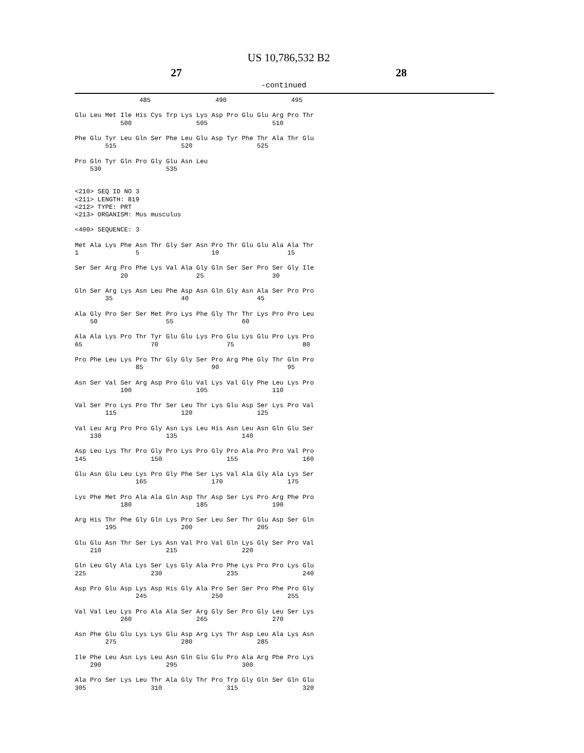US 10,786,532 B2
27 28
-continued
                 485                 490                 495

Glu Leu Met Ile His Cys Trp Lys Lys Asp Pro Glu Glu Arg Pro Thr
            500                 505                 510

Phe Glu Tyr Leu Gln Ser Phe Leu Glu Asp Tyr Phe Thr Ala Thr Glu
        515                 520                 525

Pro Gln Tyr Gln Pro Gly Glu Asn Leu
    530                 535


<210> SEQ ID NO 3
<211> LENGTH: 819
<212> TYPE: PRT
<213> ORGANISM: Mus musculus

<400> SEQUENCE: 3

Met Ala Lys Phe Asn Thr Gly Ser Asn Pro Thr Glu Glu Ala Ala Thr
1               5                   10                  15

Ser Ser Arg Pro Phe Lys Val Ala Gly Gln Ser Ser Pro Ser Gly Ile
            20                  25                  30

Gln Ser Arg Lys Asn Leu Phe Asp Asn Gln Gly Asn Ala Ser Pro Pro
        35                  40                  45

Ala Gly Pro Ser Ser Met Pro Lys Phe Gly Thr Thr Lys Pro Pro Leu
    50                  55                  60

Ala Ala Lys Pro Thr Tyr Glu Glu Lys Pro Glu Lys Glu Pro Lys Pro
65                  70                  75                  80

Pro Phe Leu Lys Pro Thr Gly Gly Ser Pro Arg Phe Gly Thr Gln Pro
                85                  90                  95

Asn Ser Val Ser Arg Asp Pro Glu Val Lys Val Gly Phe Leu Lys Pro
            100                 105                 110

Val Ser Pro Lys Pro Thr Ser Leu Thr Lys Glu Asp Ser Lys Pro Val
        115                 120                 125

Val Leu Arg Pro Pro Gly Asn Lys Leu His Asn Leu Asn Gln Glu Ser
    130                 135                 140

Asp Leu Lys Thr Pro Gly Pro Lys Pro Gly Pro Ala Pro Pro Val Pro
145                 150                 155                 160

Glu Asn Glu Leu Lys Pro Gly Phe Ser Lys Val Ala Gly Ala Lys Ser
                165                 170                 175

Lys Phe Met Pro Ala Ala Gln Asp Thr Asp Ser Lys Pro Arg Phe Pro
            180                 185                 190

Arg His Thr Phe Gly Gln Lys Pro Ser Leu Ser Thr Glu Asp Ser Gln
        195                 200                 205

Glu Glu Asn Thr Ser Lys Asn Val Pro Val Gln Lys Gly Ser Pro Val
    210                 215                 220

Gln Leu Gly Ala Lys Ser Lys Gly Ala Pro Phe Lys Pro Pro Lys Glu
225                 230                 235                 240

Asp Pro Glu Asp Lys Asp His Gly Ala Pro Ser Ser Pro Phe Pro Gly
                245                 250                 255

Val Val Leu Lys Pro Ala Ala Ser Arg Gly Ser Pro Gly Leu Ser Lys
            260                 265                 270

Asn Phe Glu Glu Lys Lys Glu Asp Arg Lys Thr Asp Leu Ala Lys Asn
        275                 280                 285

Ile Phe Leu Asn Lys Leu Asn Gln Glu Glu Pro Ala Arg Phe Pro Lys
    290                 295                 300

Ala Pro Ser Lys Leu Thr Ala Gly Thr Pro Trp Gly Gln Ser Gln Glu
305                 310                 315                 320